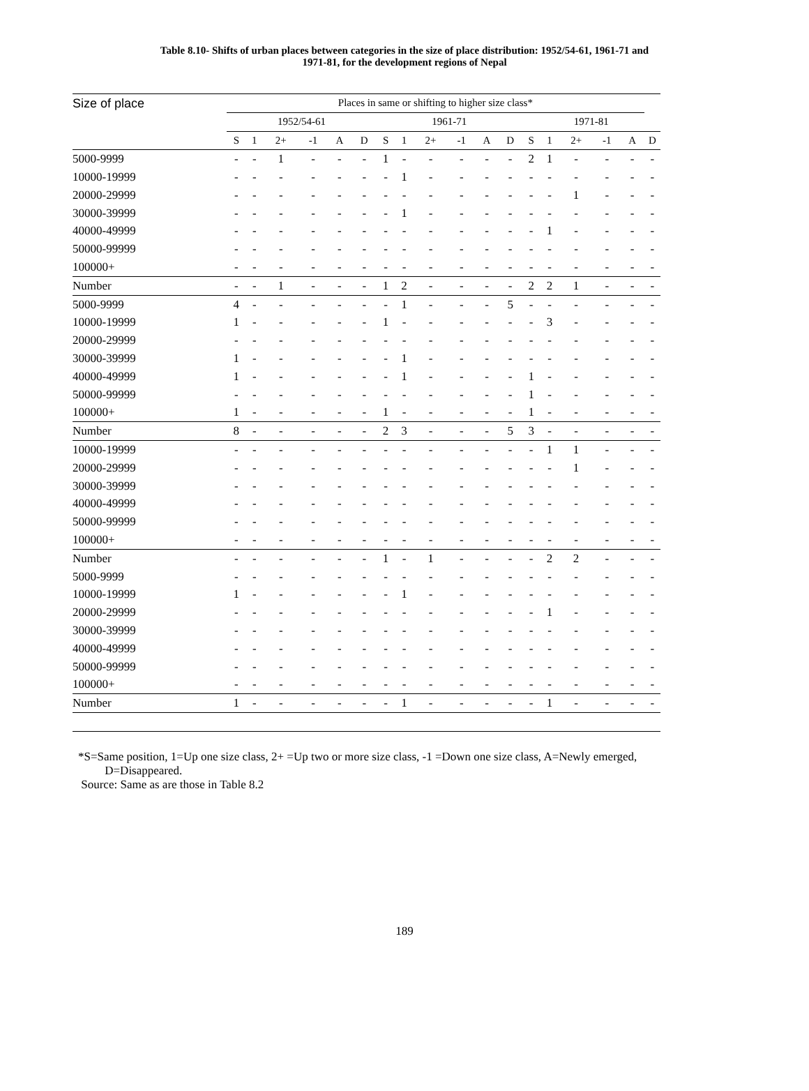Table 8.10- Shifts of urban places between categories in the size of place distribution: 1952/54-61, 1961-71 and
1971-81, for the development regions of Nepal
| Size of place | Places in same or shifting to higher size class* | | | | | | | | | | | | | | | | | |
| --- | --- | --- | --- | --- | --- | --- | --- | --- | --- | --- | --- | --- | --- | --- | --- | --- | --- | --- |
| | 1952/54-61 | | | | | | 1961-71 | | | | | | 1971-81 | | | | | |
| | S | 1 | 2+ | -1 | A | D | S | 1 | 2+ | -1 | A | D | S | 1 | 2+ | -1 | A | D |
| 5000-9999 | - | - | 1 | - | - | - | 1 | - | - | - | - | - | 2 | 1 | - | - | - | - |
| 10000-19999 | - | - | - | - | - | - | - | 1 | - | - | - | - | - | - | - | - | - | - |
| 20000-29999 | - | - | - | - | - | - | - | - | - | - | - | - | - | - | 1 | - | - | - |
| 30000-39999 | - | - | - | - | - | - | - | 1 | - | - | - | - | - | - | - | - | - | - |
| 40000-49999 | - | - | - | - | - | - | - | - | - | - | - | - | - | 1 | - | - | - | - |
| 50000-99999 | - | - | - | - | - | - | - | - | - | - | - | - | - | - | - | - | - | - |
| 100000+ | - | - | - | - | - | - | - | - | - | - | - | - | - | - | - | - | - | - |
| Number | - | - | 1 | - | - | - | 1 | 2 | - | - | - | - | 2 | 2 | 1 | - | - | - |
| 5000-9999 | 4 | - | - | - | - | - | - | 1 | - | - | - | 5 | - | - | - | - | - | - |
| 10000-19999 | 1 | - | - | - | - | - | 1 | - | - | - | - | - | - | 3 | - | - | - | - |
| 20000-29999 | - | - | - | - | - | - | - | - | - | - | - | - | - | - | - | - | - | - |
| 30000-39999 | 1 | - | - | - | - | - | - | 1 | - | - | - | - | - | - | - | - | - | - |
| 40000-49999 | 1 | - | - | - | - | - | - | 1 | - | - | - | - | 1 | - | - | - | - | - |
| 50000-99999 | - | - | - | - | - | - | - | - | - | - | - | - | 1 | - | - | - | - | - |
| 100000+ | 1 | - | - | - | - | - | 1 | - | - | - | - | - | 1 | - | - | - | - | - |
| Number | 8 | - | - | - | - | - | 2 | 3 | - | - | - | 5 | 3 | - | - | - | - | - |
| 10000-19999 | - | - | - | - | - | - | - | - | - | - | - | - | - | 1 | 1 | - | - | - |
| 20000-29999 | - | - | - | - | - | - | - | - | - | - | - | - | - | - | 1 | - | - | - |
| 30000-39999 | - | - | - | - | - | - | - | - | - | - | - | - | - | - | - | - | - | - |
| 40000-49999 | - | - | - | - | - | - | - | - | - | - | - | - | - | - | - | - | - | - |
| 50000-99999 | - | - | - | - | - | - | - | - | - | - | - | - | - | - | - | - | - | - |
| 100000+ | - | - | - | - | - | - | - | - | - | - | - | - | - | - | - | - | - | - |
| Number | - | - | - | - | - | - | 1 | - | 1 | - | - | - | - | 2 | 2 | - | - | - |
| 5000-9999 | - | - | - | - | - | - | - | - | - | - | - | - | - | - | - | - | - | - |
| 10000-19999 | 1 | - | - | - | - | - | - | 1 | - | - | - | - | - | - | - | - | - | - |
| 20000-29999 | - | - | - | - | - | - | - | - | - | - | - | - | - | 1 | - | - | - | - |
| 30000-39999 | - | - | - | - | - | - | - | - | - | - | - | - | - | - | - | - | - | - |
| 40000-49999 | - | - | - | - | - | - | - | - | - | - | - | - | - | - | - | - | - | - |
| 50000-99999 | - | - | - | - | - | - | - | - | - | - | - | - | - | - | - | - | - | - |
| 100000+ | - | - | - | - | - | - | - | - | - | - | - | - | - | - | - | - | - | - |
| Number | 1 | - | - | - | - | - | - | 1 | - | - | - | - | - | 1 | - | - | - | - |
*S=Same position, 1=Up one size class, 2+ =Up two or more size class, -1 =Down one size class, A=Newly emerged,
D=Disappeared.
Source: Same as are those in Table 8.2
189